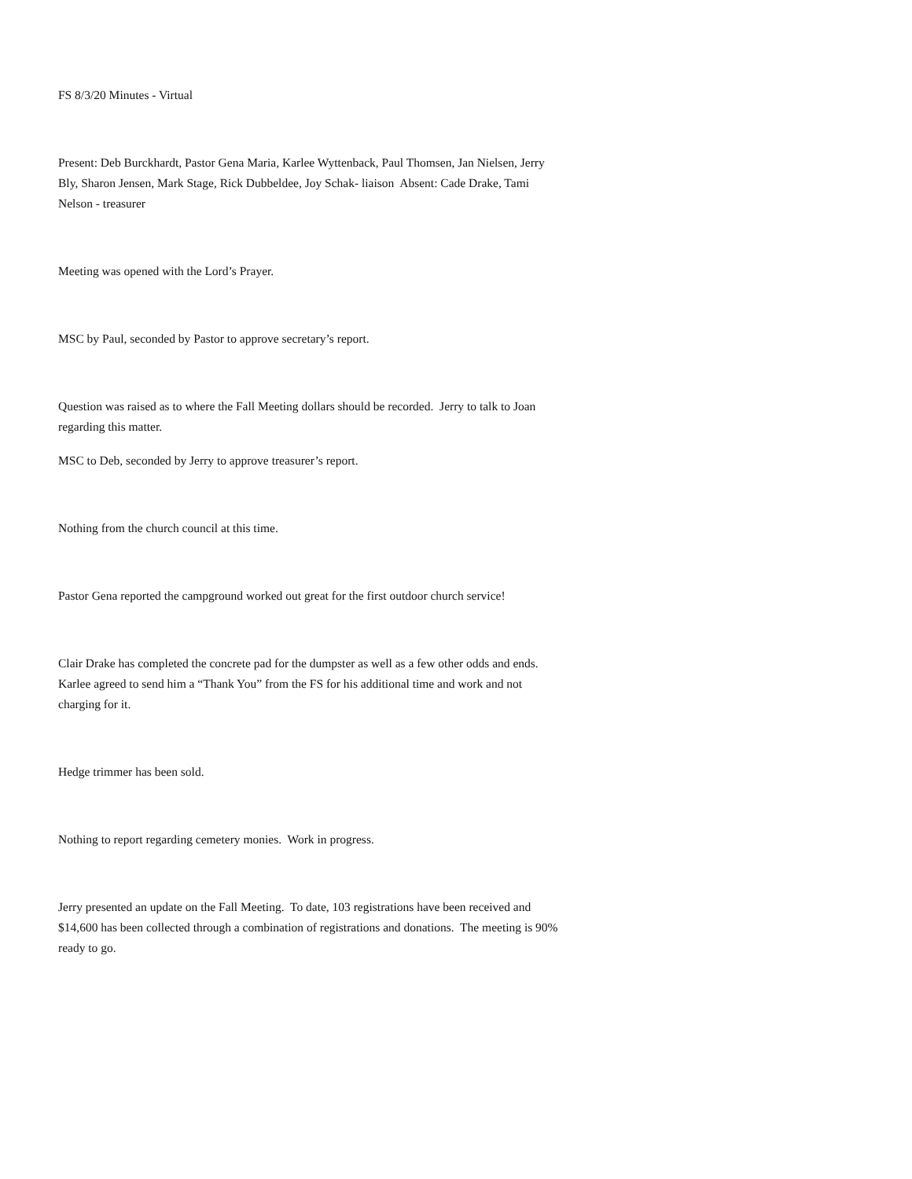FS 8/3/20 Minutes - Virtual
Present: Deb Burckhardt, Pastor Gena Maria, Karlee Wyttenback, Paul Thomsen, Jan Nielsen, Jerry Bly, Sharon Jensen, Mark Stage, Rick Dubbeldee, Joy Schak- liaison Absent: Cade Drake, Tami Nelson - treasurer
Meeting was opened with the Lord’s Prayer.
MSC by Paul, seconded by Pastor to approve secretary’s report.
Question was raised as to where the Fall Meeting dollars should be recorded. Jerry to talk to Joan regarding this matter.
MSC to Deb, seconded by Jerry to approve treasurer’s report.
Nothing from the church council at this time.
Pastor Gena reported the campground worked out great for the first outdoor church service!
Clair Drake has completed the concrete pad for the dumpster as well as a few other odds and ends. Karlee agreed to send him a “Thank You” from the FS for his additional time and work and not charging for it.
Hedge trimmer has been sold.
Nothing to report regarding cemetery monies. Work in progress.
Jerry presented an update on the Fall Meeting. To date, 103 registrations have been received and $14,600 has been collected through a combination of registrations and donations. The meeting is 90% ready to go.